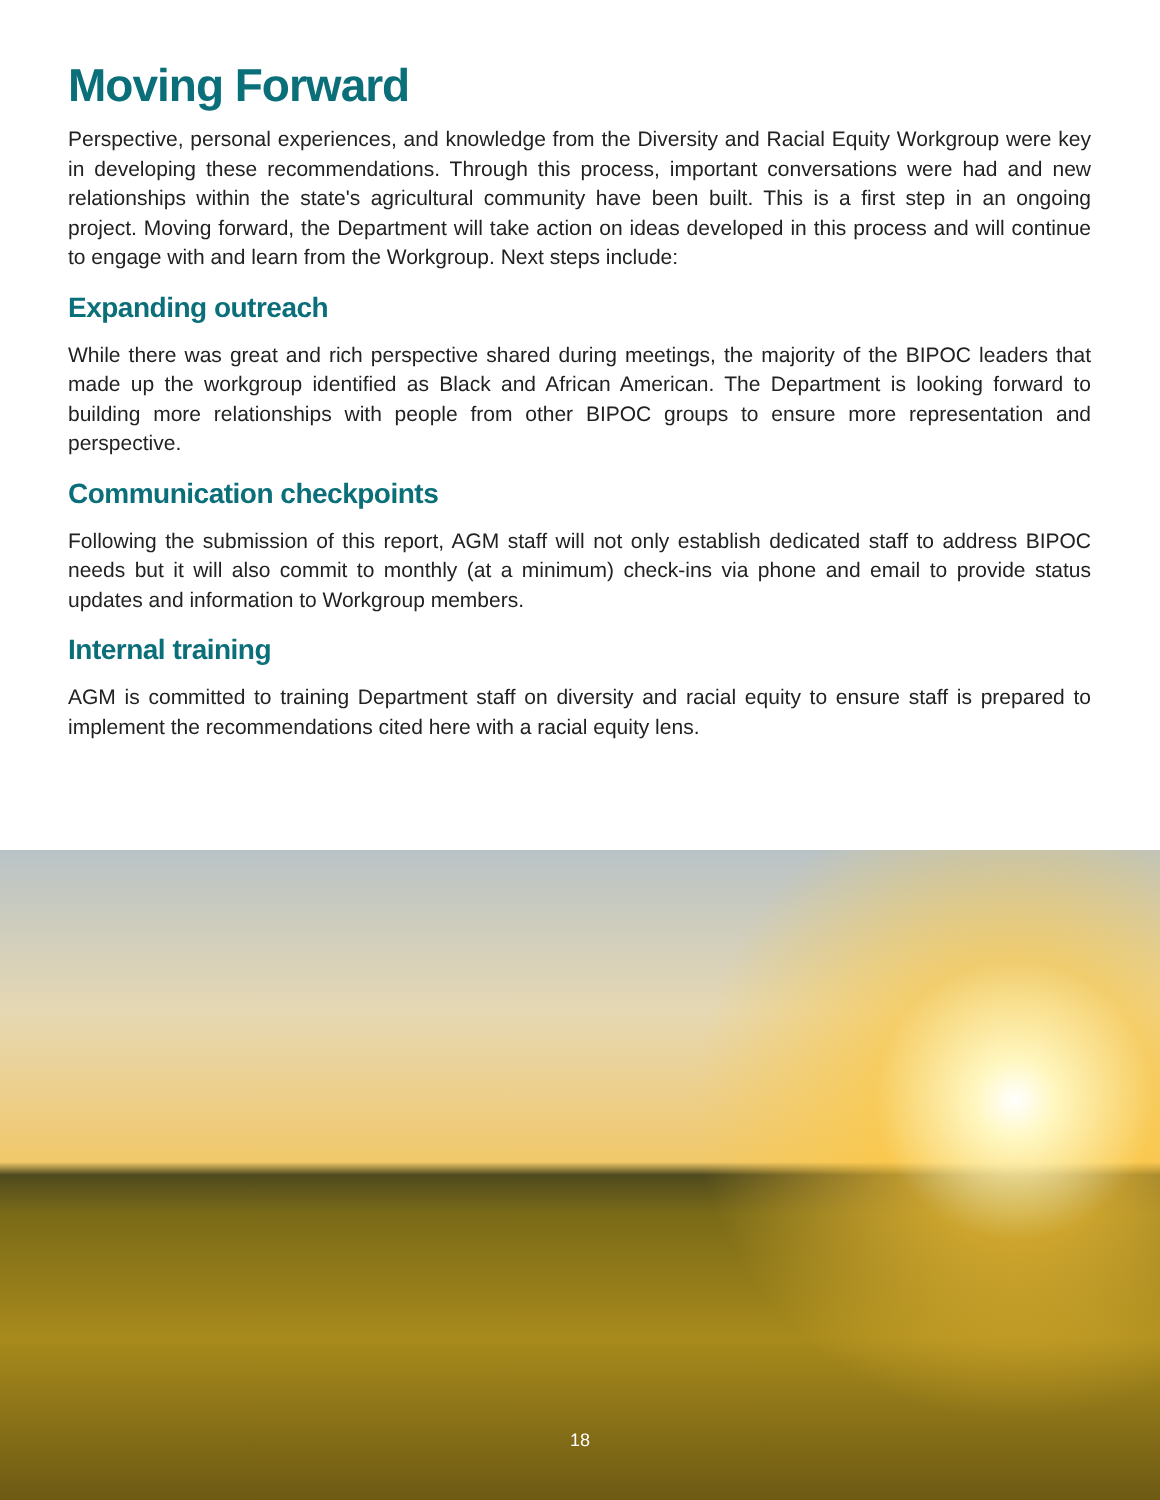Moving Forward
Perspective, personal experiences, and knowledge from the Diversity and Racial Equity Workgroup were key in developing these recommendations. Through this process, important conversations were had and new relationships within the state's agricultural community have been built. This is a first step in an ongoing project. Moving forward, the Department will take action on ideas developed in this process and will continue to engage with and learn from the Workgroup. Next steps include:
Expanding outreach
While there was great and rich perspective shared during meetings, the majority of the BIPOC leaders that made up the workgroup identified as Black and African American. The Department is looking forward to building more relationships with people from other BIPOC groups to ensure more representation and perspective.
Communication checkpoints
Following the submission of this report, AGM staff will not only establish dedicated staff to address BIPOC needs but it will also commit to monthly (at a minimum) check-ins via phone and email to provide status updates and information to Workgroup members.
Internal training
AGM is committed to training Department staff on diversity and racial equity to ensure staff is prepared to implement the recommendations cited here with a racial equity lens.
18